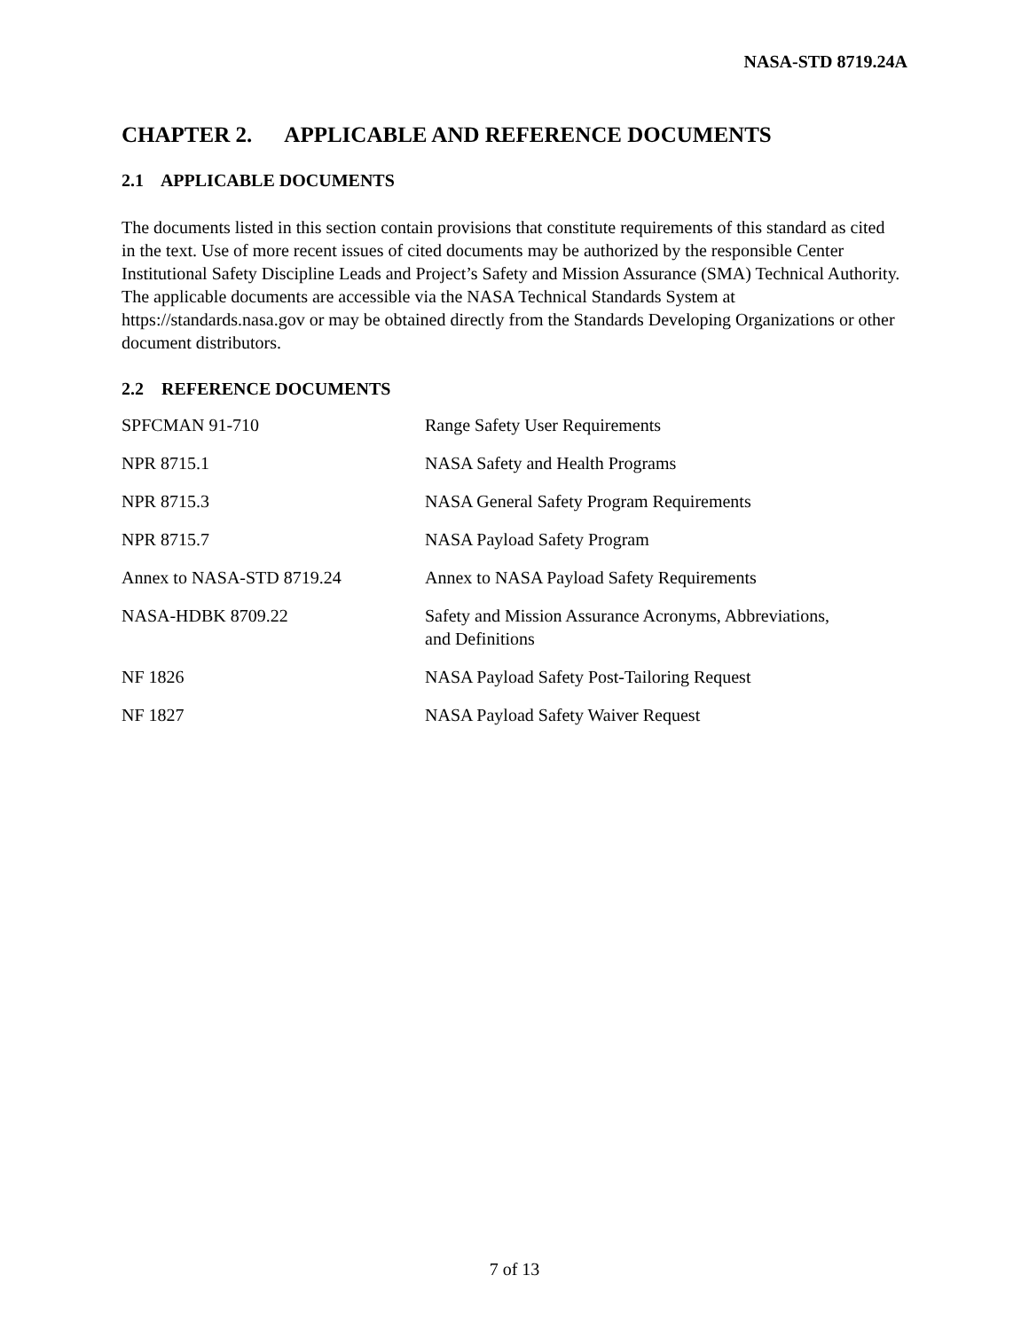NASA-STD 8719.24A
CHAPTER 2. APPLICABLE AND REFERENCE DOCUMENTS
2.1 APPLICABLE DOCUMENTS
The documents listed in this section contain provisions that constitute requirements of this standard as cited in the text. Use of more recent issues of cited documents may be authorized by the responsible Center Institutional Safety Discipline Leads and Project’s Safety and Mission Assurance (SMA) Technical Authority. The applicable documents are accessible via the NASA Technical Standards System at https://standards.nasa.gov or may be obtained directly from the Standards Developing Organizations or other document distributors.
2.2 REFERENCE DOCUMENTS
| SPFCMAN 91-710 | Range Safety User Requirements |
| NPR 8715.1 | NASA Safety and Health Programs |
| NPR 8715.3 | NASA General Safety Program Requirements |
| NPR 8715.7 | NASA Payload Safety Program |
| Annex to NASA-STD 8719.24 | Annex to NASA Payload Safety Requirements |
| NASA-HDBK 8709.22 | Safety and Mission Assurance Acronyms, Abbreviations, and Definitions |
| NF 1826 | NASA Payload Safety Post-Tailoring Request |
| NF 1827 | NASA Payload Safety Waiver Request |
7 of 13